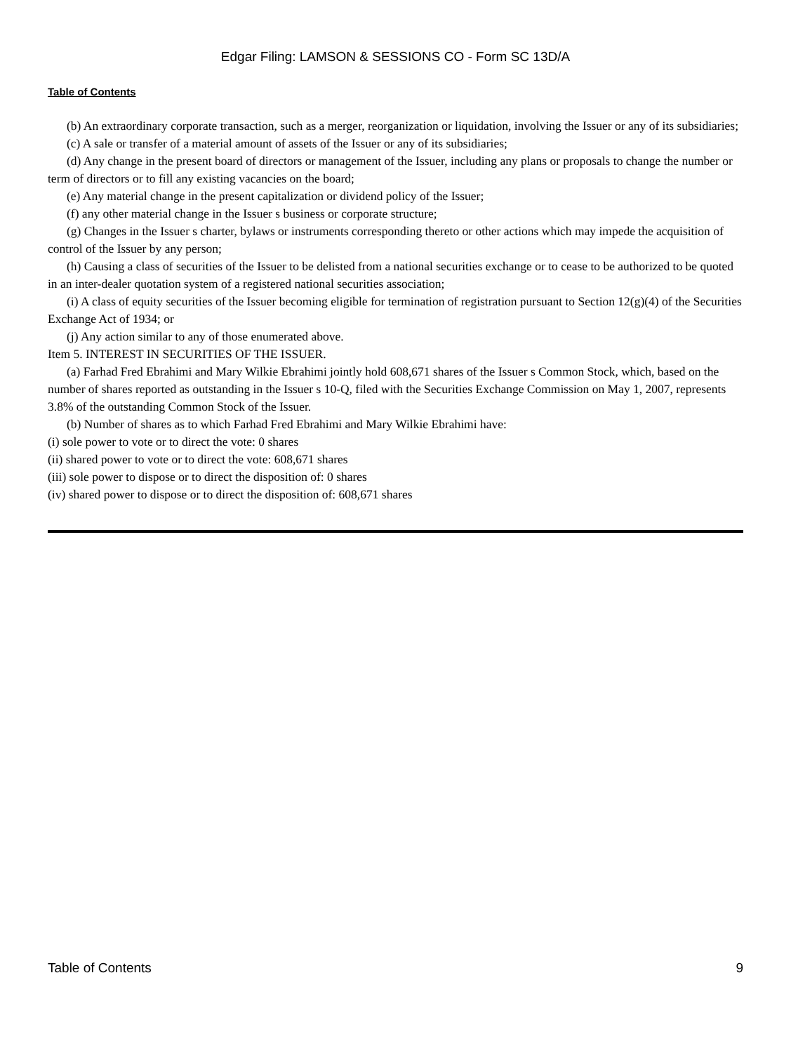Edgar Filing: LAMSON & SESSIONS CO - Form SC 13D/A
Table of Contents
(b) An extraordinary corporate transaction, such as a merger, reorganization or liquidation, involving the Issuer or any of its subsidiaries;
(c) A sale or transfer of a material amount of assets of the Issuer or any of its subsidiaries;
(d) Any change in the present board of directors or management of the Issuer, including any plans or proposals to change the number or term of directors or to fill any existing vacancies on the board;
(e) Any material change in the present capitalization or dividend policy of the Issuer;
(f) any other material change in the Issuer s business or corporate structure;
(g) Changes in the Issuer s charter, bylaws or instruments corresponding thereto or other actions which may impede the acquisition of control of the Issuer by any person;
(h) Causing a class of securities of the Issuer to be delisted from a national securities exchange or to cease to be authorized to be quoted in an inter-dealer quotation system of a registered national securities association;
(i) A class of equity securities of the Issuer becoming eligible for termination of registration pursuant to Section 12(g)(4) of the Securities Exchange Act of 1934; or
(j) Any action similar to any of those enumerated above.
Item 5. INTEREST IN SECURITIES OF THE ISSUER.
(a) Farhad Fred Ebrahimi and Mary Wilkie Ebrahimi jointly hold 608,671 shares of the Issuer s Common Stock, which, based on the number of shares reported as outstanding in the Issuer s 10-Q, filed with the Securities Exchange Commission on May 1, 2007, represents 3.8% of the outstanding Common Stock of the Issuer.
(b) Number of shares as to which Farhad Fred Ebrahimi and Mary Wilkie Ebrahimi have:
(i) sole power to vote or to direct the vote: 0 shares
(ii) shared power to vote or to direct the vote: 608,671 shares
(iii) sole power to dispose or to direct the disposition of: 0 shares
(iv) shared power to dispose or to direct the disposition of: 608,671 shares
Table of Contents 9